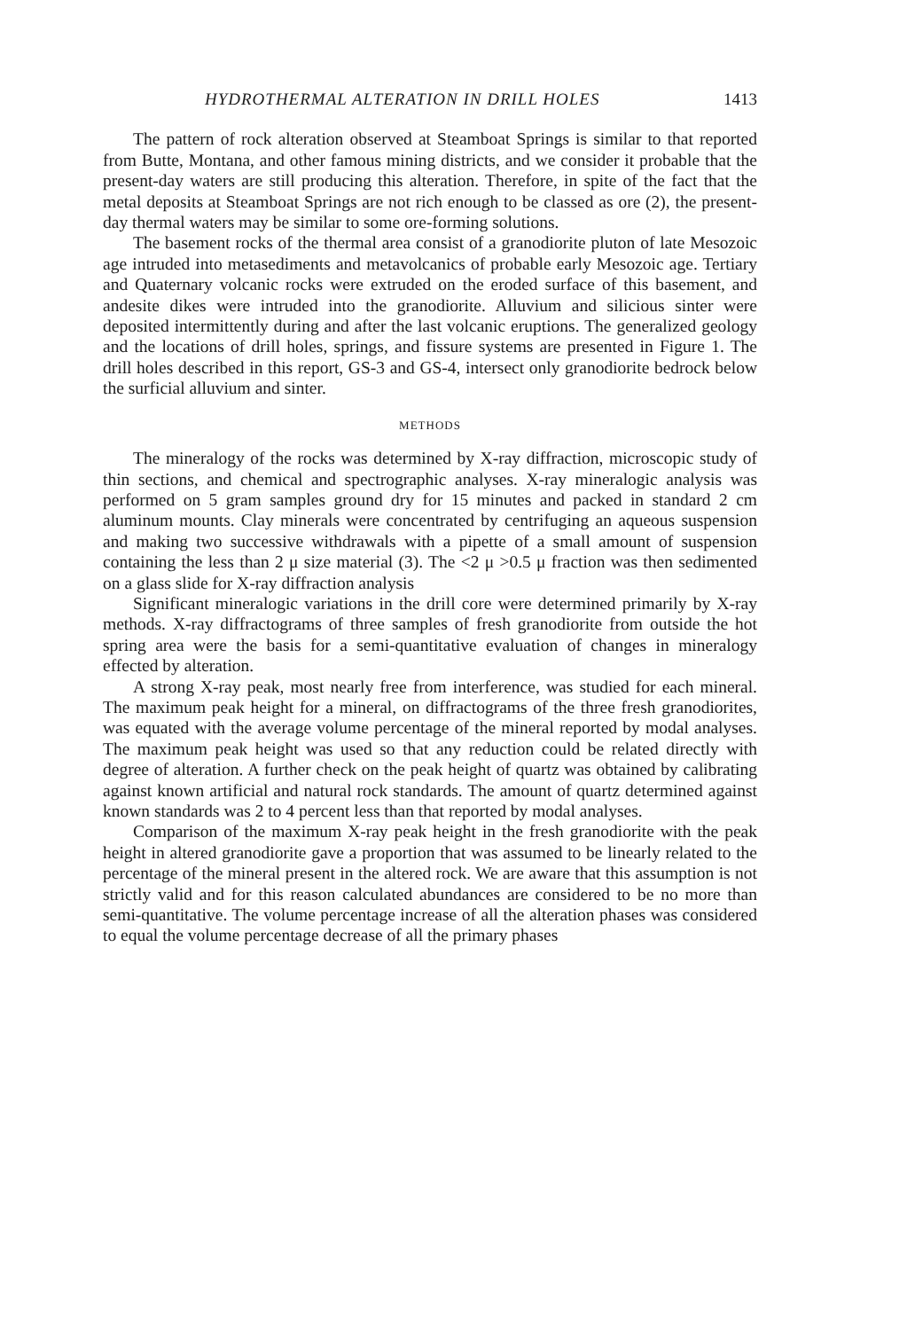HYDROTHERMAL ALTERATION IN DRILL HOLES 1413
The pattern of rock alteration observed at Steamboat Springs is similar to that reported from Butte, Montana, and other famous mining districts, and we consider it probable that the present-day waters are still producing this alteration. Therefore, in spite of the fact that the metal deposits at Steamboat Springs are not rich enough to be classed as ore (2), the present-day thermal waters may be similar to some ore-forming solutions.
The basement rocks of the thermal area consist of a granodiorite pluton of late Mesozoic age intruded into metasediments and metavolcanics of probable early Mesozoic age. Tertiary and Quaternary volcanic rocks were extruded on the eroded surface of this basement, and andesite dikes were intruded into the granodiorite. Alluvium and silicious sinter were deposited intermittently during and after the last volcanic eruptions. The generalized geology and the locations of drill holes, springs, and fissure systems are presented in Figure 1. The drill holes described in this report, GS-3 and GS-4, intersect only granodiorite bedrock below the surficial alluvium and sinter.
METHODS
The mineralogy of the rocks was determined by X-ray diffraction, microscopic study of thin sections, and chemical and spectrographic analyses. X-ray mineralogic analysis was performed on 5 gram samples ground dry for 15 minutes and packed in standard 2 cm aluminum mounts. Clay minerals were concentrated by centrifuging an aqueous suspension and making two successive withdrawals with a pipette of a small amount of suspension containing the less than 2 μ size material (3). The <2 μ >0.5 μ fraction was then sedimented on a glass slide for X-ray diffraction analysis
Significant mineralogic variations in the drill core were determined primarily by X-ray methods. X-ray diffractograms of three samples of fresh granodiorite from outside the hot spring area were the basis for a semi-quantitative evaluation of changes in mineralogy effected by alteration.
A strong X-ray peak, most nearly free from interference, was studied for each mineral. The maximum peak height for a mineral, on diffractograms of the three fresh granodiorites, was equated with the average volume percentage of the mineral reported by modal analyses. The maximum peak height was used so that any reduction could be related directly with degree of alteration. A further check on the peak height of quartz was obtained by calibrating against known artificial and natural rock standards. The amount of quartz determined against known standards was 2 to 4 percent less than that reported by modal analyses.
Comparison of the maximum X-ray peak height in the fresh granodiorite with the peak height in altered granodiorite gave a proportion that was assumed to be linearly related to the percentage of the mineral present in the altered rock. We are aware that this assumption is not strictly valid and for this reason calculated abundances are considered to be no more than semi-quantitative. The volume percentage increase of all the alteration phases was considered to equal the volume percentage decrease of all the primary phases